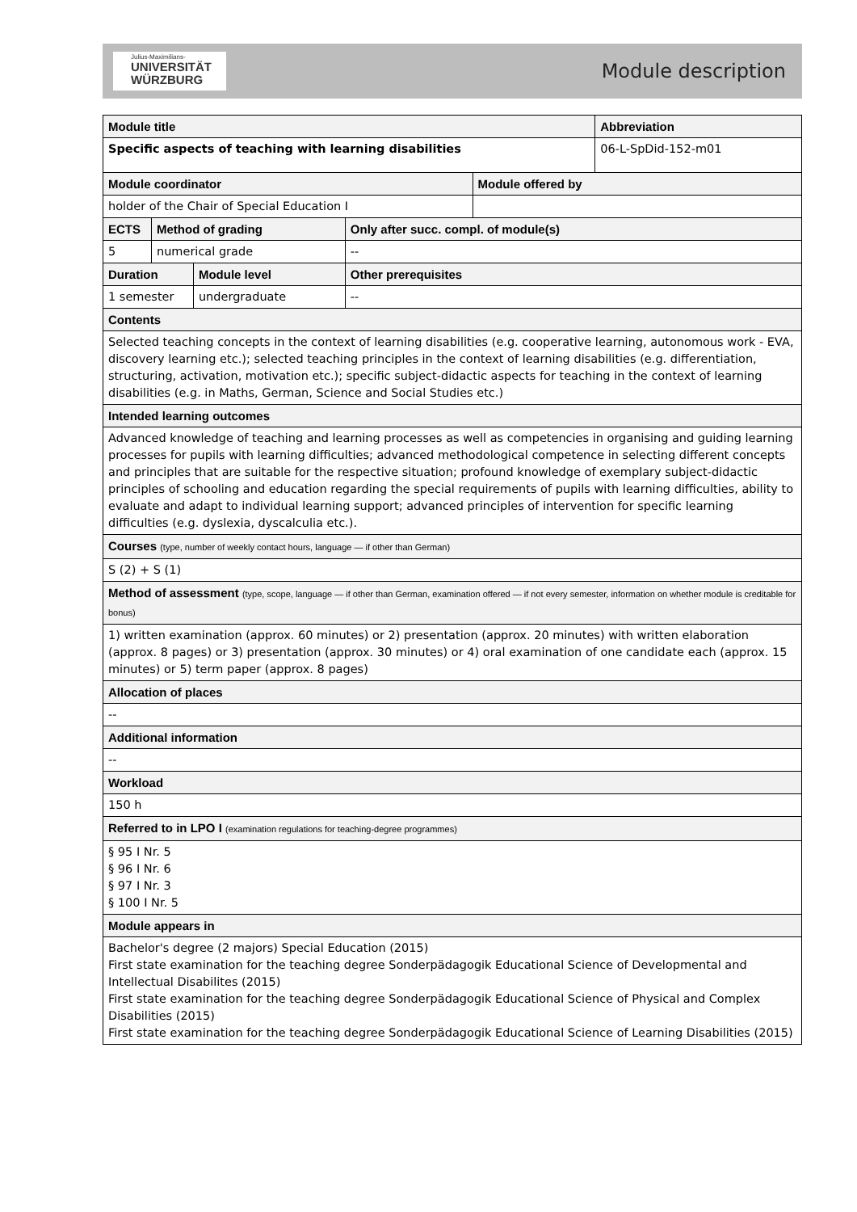Julius-Maximilians-
UNIVERSITÄT
WÜRZBURG
Module description
| Module title | | | | | Abbreviation |
| Specific aspects of teaching with learning disabilities | | | | | 06-L-SpDid-152-m01 |
| Module coordinator | | | | Module offered by | |
| holder of the Chair of Special Education I | | | | | |
| ECTS | Method of grading | | Only after succ. compl. of module(s) | | |
| 5 | numerical grade | | -- | | |
| Duration | | Module level | Other prerequisites | | |
| 1 semester | | undergraduate | -- | | |
| Contents | | | | | |
| Selected teaching concepts in the context of learning disabilities (e.g. cooperative learning, autonomous work - EVA, discovery learning etc.); selected teaching principles in the context of learning disabilities (e.g. differentiation, structuring, activation, motivation etc.); specific subject-didactic aspects for teaching in the context of learning disabilities (e.g. in Maths, German, Science and Social Studies etc.) | | | | | |
| Intended learning outcomes | | | | | |
| Advanced knowledge of teaching and learning processes as well as competencies in organising and guiding learning processes for pupils with learning difficulties; advanced methodological competence in selecting different concepts and principles that are suitable for the respective situation; profound knowledge of exemplary subject-didactic principles of schooling and education regarding the special requirements of pupils with learning difficulties, ability to evaluate and adapt to individual learning support; advanced principles of intervention for specific learning difficulties (e.g. dyslexia, dyscalculia etc.). | | | | | |
| Courses (type, number of weekly contact hours, language — if other than German) | | | | | |
| S (2) + S (1) | | | | | |
| Method of assessment (type, scope, language — if other than German, examination offered — if not every semester, information on whether module is creditable for bonus) | | | | | |
| 1) written examination (approx. 60 minutes) or 2) presentation (approx. 20 minutes) with written elaboration (approx. 8 pages) or 3) presentation (approx. 30 minutes) or 4) oral examination of one candidate each (approx. 15 minutes) or 5) term paper (approx. 8 pages) | | | | | |
| Allocation of places | | | | | |
| -- | | | | | |
| Additional information | | | | | |
| -- | | | | | |
| Workload | | | | | |
| 150 h | | | | | |
| Referred to in LPO I (examination regulations for teaching-degree programmes) | | | | | |
| § 95 I Nr. 5 § 96 I Nr. 6 § 97 I Nr. 3 § 100 I Nr. 5 | | | | | |
| Module appears in | | | | | |
| Bachelor's degree (2 majors) Special Education (2015) First state examination for the teaching degree Sonderpädagogik Educational Science of Developmental and Intellectual Disabilites (2015) First state examination for the teaching degree Sonderpädagogik Educational Science of Physical and Complex Disabilities (2015) First state examination for the teaching degree Sonderpädagogik Educational Science of Learning Disabilities (2015) | | | | | |